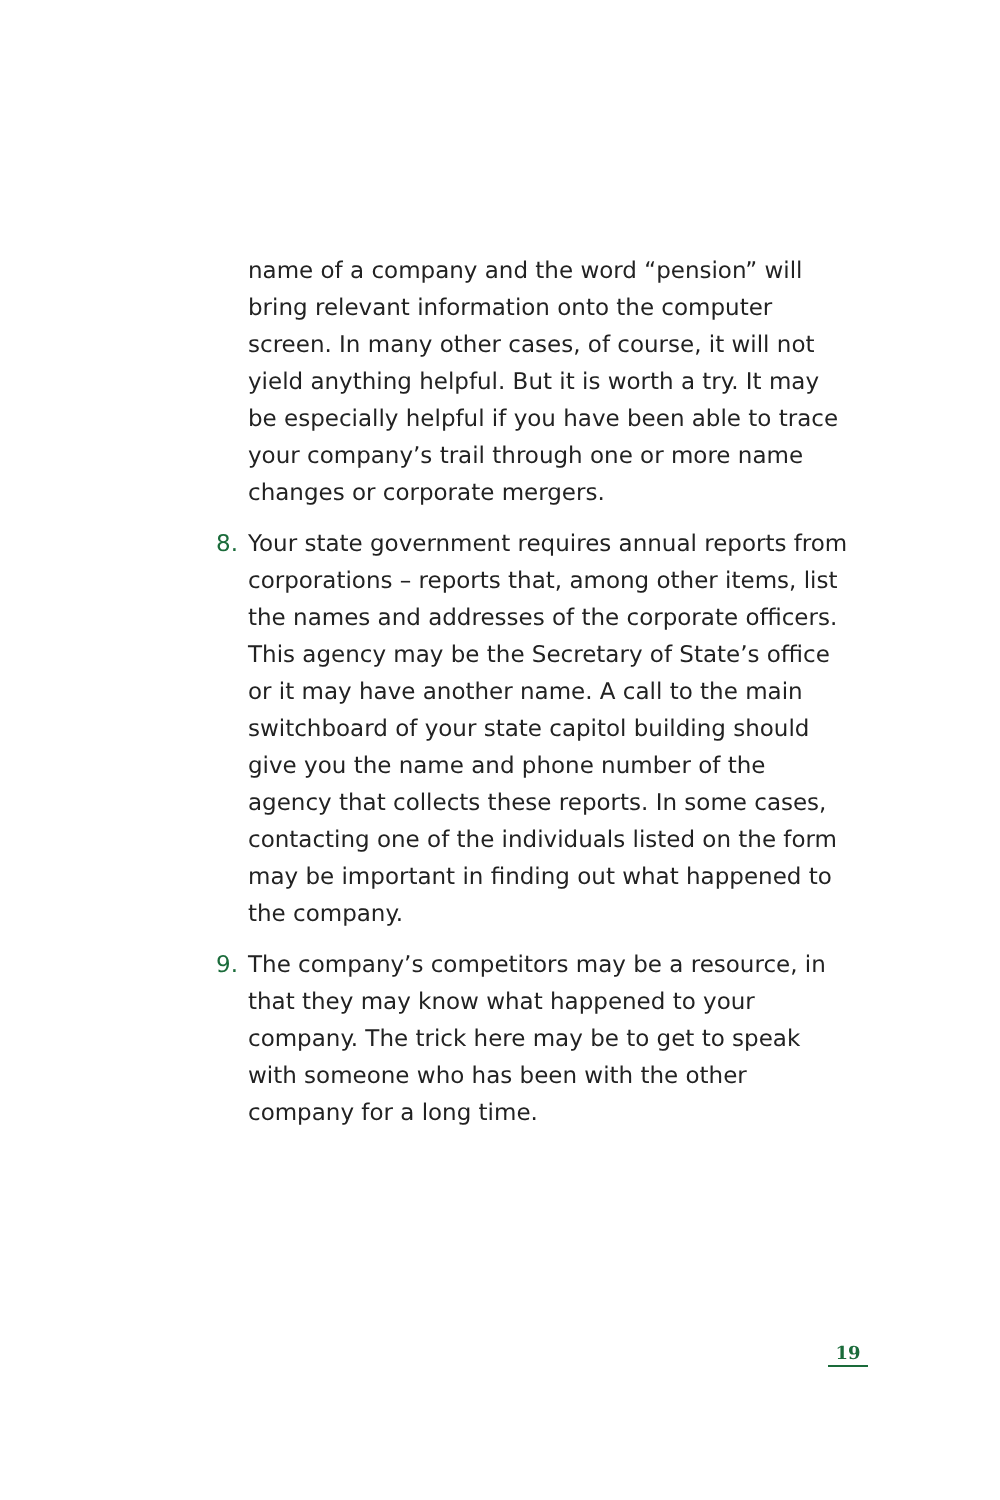name of a company and the word “pension” will bring relevant information onto the computer screen. In many other cases, of course, it will not yield anything helpful. But it is worth a try. It may be especially helpful if you have been able to trace your company’s trail through one or more name changes or corporate mergers.
8. Your state government requires annual reports from corporations – reports that, among other items, list the names and addresses of the corporate officers. This agency may be the Secretary of State’s office or it may have another name. A call to the main switchboard of your state capitol building should give you the name and phone number of the agency that collects these reports. In some cases, contacting one of the individuals listed on the form may be important in finding out what happened to the company.
9. The company’s competitors may be a resource, in that they may know what happened to your company. The trick here may be to get to speak with someone who has been with the other company for a long time.
19